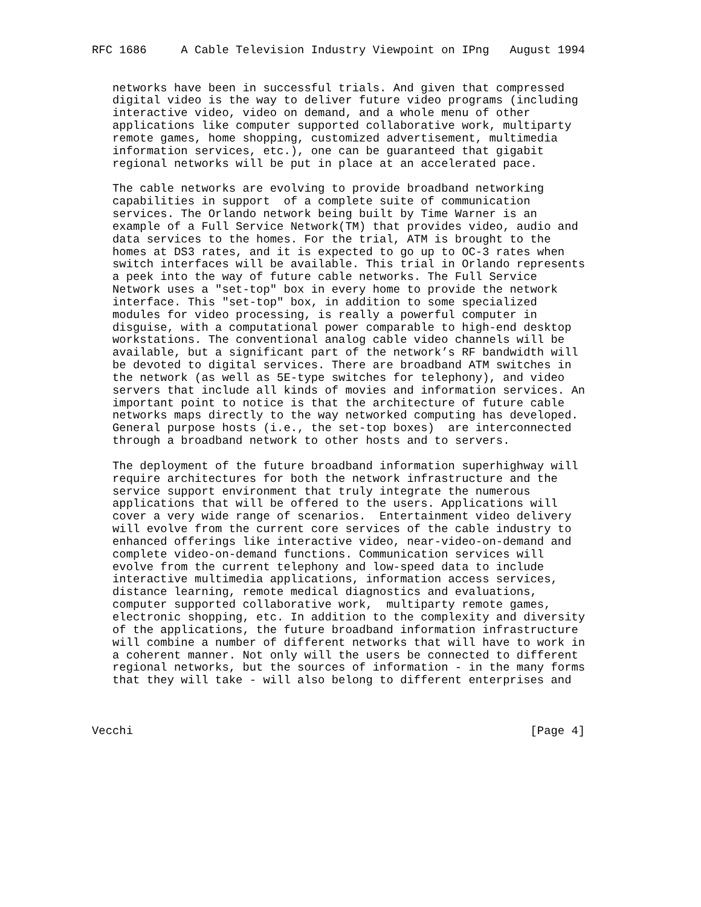RFC 1686     A Cable Television Industry Viewpoint on IPng   August 1994


   networks have been in successful trials. And given that compressed
   digital video is the way to deliver future video programs (including
   interactive video, video on demand, and a whole menu of other
   applications like computer supported collaborative work, multiparty
   remote games, home shopping, customized advertisement, multimedia
   information services, etc.), one can be guaranteed that gigabit
   regional networks will be put in place at an accelerated pace.

   The cable networks are evolving to provide broadband networking
   capabilities in support  of a complete suite of communication
   services. The Orlando network being built by Time Warner is an
   example of a Full Service Network(TM) that provides video, audio and
   data services to the homes. For the trial, ATM is brought to the
   homes at DS3 rates, and it is expected to go up to OC-3 rates when
   switch interfaces will be available. This trial in Orlando represents
   a peek into the way of future cable networks. The Full Service
   Network uses a "set-top" box in every home to provide the network
   interface. This "set-top" box, in addition to some specialized
   modules for video processing, is really a powerful computer in
   disguise, with a computational power comparable to high-end desktop
   workstations. The conventional analog cable video channels will be
   available, but a significant part of the network’s RF bandwidth will
   be devoted to digital services. There are broadband ATM switches in
   the network (as well as 5E-type switches for telephony), and video
   servers that include all kinds of movies and information services. An
   important point to notice is that the architecture of future cable
   networks maps directly to the way networked computing has developed.
   General purpose hosts (i.e., the set-top boxes)  are interconnected
   through a broadband network to other hosts and to servers.

   The deployment of the future broadband information superhighway will
   require architectures for both the network infrastructure and the
   service support environment that truly integrate the numerous
   applications that will be offered to the users. Applications will
   cover a very wide range of scenarios.  Entertainment video delivery
   will evolve from the current core services of the cable industry to
   enhanced offerings like interactive video, near-video-on-demand and
   complete video-on-demand functions. Communication services will
   evolve from the current telephony and low-speed data to include
   interactive multimedia applications, information access services,
   distance learning, remote medical diagnostics and evaluations,
   computer supported collaborative work,  multiparty remote games,
   electronic shopping, etc. In addition to the complexity and diversity
   of the applications, the future broadband information infrastructure
   will combine a number of different networks that will have to work in
   a coherent manner. Not only will the users be connected to different
   regional networks, but the sources of information - in the many forms
   that they will take - will also belong to different enterprises and



Vecchi                                                          [Page 4]